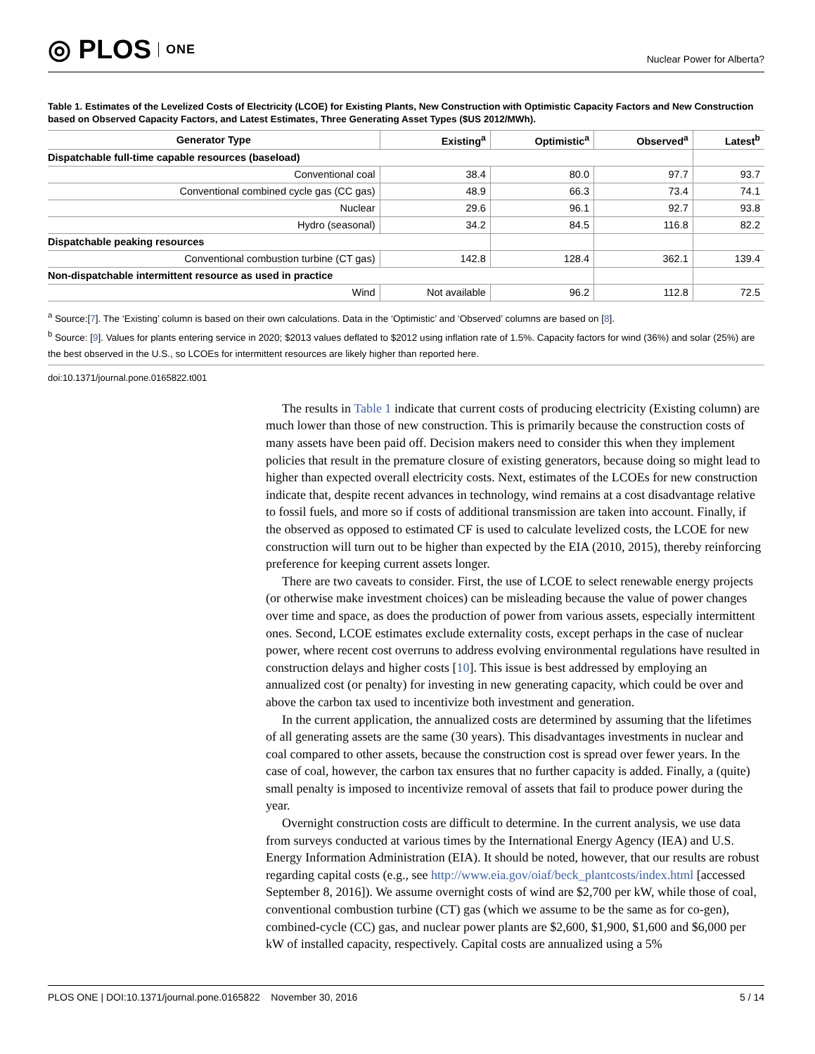◎ PLOS ONE
Nuclear Power for Alberta?
Table 1. Estimates of the Levelized Costs of Electricity (LCOE) for Existing Plants, New Construction with Optimistic Capacity Factors and New Construction based on Observed Capacity Factors, and Latest Estimates, Three Generating Asset Types ($US 2012/MWh).
| Generator Type | Existing<sup>a</sup> | Optimistic<sup>a</sup> | Observed<sup>a</sup> | Latest<sup>b</sup> |
| --- | --- | --- | --- | --- |
| Dispatchable full-time capable resources (baseload) | | | | |
| Conventional coal | 38.4 | 80.0 | 97.7 | 93.7 |
| Conventional combined cycle gas (CC gas) | 48.9 | 66.3 | 73.4 | 74.1 |
| Nuclear | 29.6 | 96.1 | 92.7 | 93.8 |
| Hydro (seasonal) | 34.2 | 84.5 | 116.8 | 82.2 |
| Dispatchable peaking resources | | | | |
| Conventional combustion turbine (CT gas) | 142.8 | 128.4 | 362.1 | 139.4 |
| Non-dispatchable intermittent resource as used in practice | | | | |
| Wind | Not available | 96.2 | 112.8 | 72.5 |
<sup>a</sup> Source:[7]. The ‘Existing’ column is based on their own calculations. Data in the ‘Optimistic’ and ‘Observed’ columns are based on [8].
<sup>b</sup> Source: [9]. Values for plants entering service in 2020; $2013 values deflated to $2012 using inflation rate of 1.5%. Capacity factors for wind (36%) and solar (25%) are the best observed in the U.S., so LCOEs for intermittent resources are likely higher than reported here.
doi:10.1371/journal.pone.0165822.t001
The results in Table 1 indicate that current costs of producing electricity (Existing column) are much lower than those of new construction. This is primarily because the construction costs of many assets have been paid off. Decision makers need to consider this when they implement policies that result in the premature closure of existing generators, because doing so might lead to higher than expected overall electricity costs. Next, estimates of the LCOEs for new construction indicate that, despite recent advances in technology, wind remains at a cost disadvantage relative to fossil fuels, and more so if costs of additional transmission are taken into account. Finally, if the observed as opposed to estimated CF is used to calculate levelized costs, the LCOE for new construction will turn out to be higher than expected by the EIA (2010, 2015), thereby reinforcing preference for keeping current assets longer.
There are two caveats to consider. First, the use of LCOE to select renewable energy projects (or otherwise make investment choices) can be misleading because the value of power changes over time and space, as does the production of power from various assets, especially intermittent ones. Second, LCOE estimates exclude externality costs, except perhaps in the case of nuclear power, where recent cost overruns to address evolving environmental regulations have resulted in construction delays and higher costs [10]. This issue is best addressed by employing an annualized cost (or penalty) for investing in new generating capacity, which could be over and above the carbon tax used to incentivize both investment and generation.
In the current application, the annualized costs are determined by assuming that the lifetimes of all generating assets are the same (30 years). This disadvantages investments in nuclear and coal compared to other assets, because the construction cost is spread over fewer years. In the case of coal, however, the carbon tax ensures that no further capacity is added. Finally, a (quite) small penalty is imposed to incentivize removal of assets that fail to produce power during the year.
Overnight construction costs are difficult to determine. In the current analysis, we use data from surveys conducted at various times by the International Energy Agency (IEA) and U.S. Energy Information Administration (EIA). It should be noted, however, that our results are robust regarding capital costs (e.g., see http://www.eia.gov/oiaf/beck_plantcosts/index.html [accessed September 8, 2016]). We assume overnight costs of wind are $2,700 per kW, while those of coal, conventional combustion turbine (CT) gas (which we assume to be the same as for co-gen), combined-cycle (CC) gas, and nuclear power plants are $2,600, $1,900, $1,600 and $6,000 per kW of installed capacity, respectively. Capital costs are annualized using a 5%
PLOS ONE | DOI:10.1371/journal.pone.0165822 November 30, 2016 5 / 14